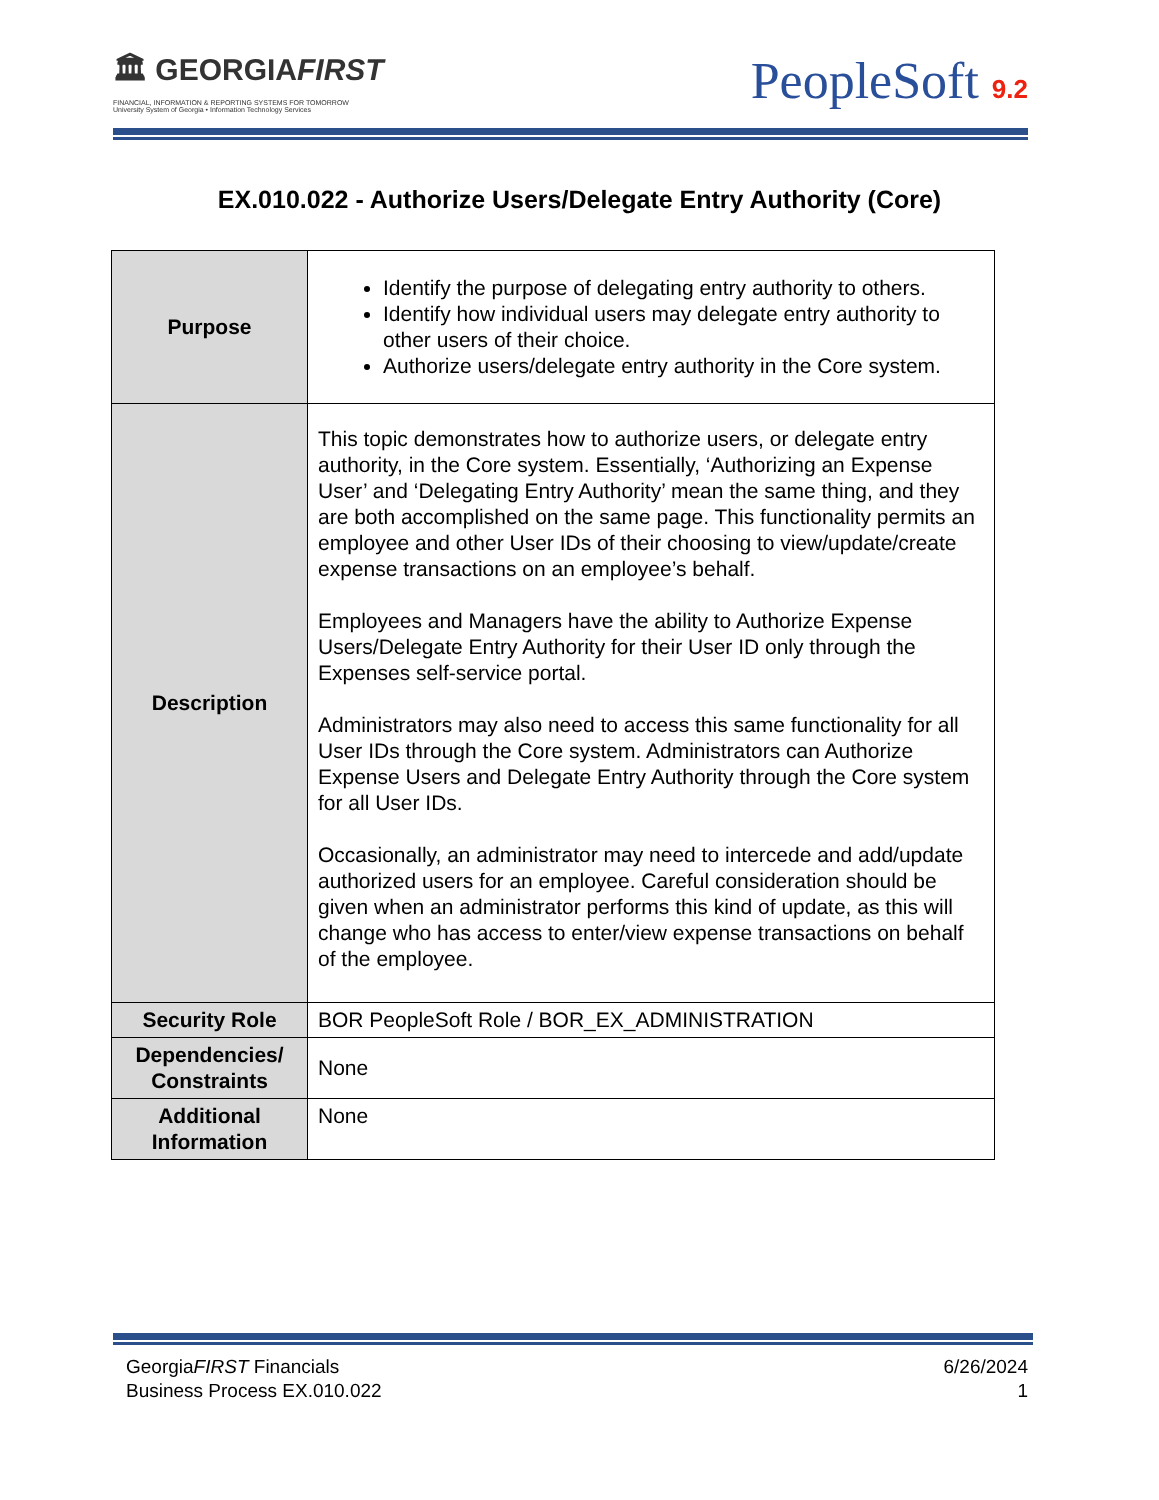🏛 GEORGIAFIRST
FINANCIAL, INFORMATION & REPORTING SYSTEMS FOR TOMORROW
University System of Georgia • Information Technology Services
PeopleSoft 9.2
EX.010.022 - Authorize Users/Delegate Entry Authority (Core)
| Purpose | Identify the purpose of delegating entry authority to others. Identify how individual users may delegate entry authority to other users of their choice. Authorize users/delegate entry authority in the Core system. |
| Description | This topic demonstrates how to authorize users, or delegate entry authority, in the Core system. Essentially, ‘Authorizing an Expense User’ and ‘Delegating Entry Authority’ mean the same thing, and they are both accomplished on the same page. This functionality permits an employee and other User IDs of their choosing to view/update/create expense transactions on an employee’s behalf. Employees and Managers have the ability to Authorize Expense Users/Delegate Entry Authority for their User ID only through the Expenses self-service portal. Administrators may also need to access this same functionality for all User IDs through the Core system. Administrators can Authorize Expense Users and Delegate Entry Authority through the Core system for all User IDs. Occasionally, an administrator may need to intercede and add/update authorized users for an employee. Careful consideration should be given when an administrator performs this kind of update, as this will change who has access to enter/view expense transactions on behalf of the employee. |
| Security Role | BOR PeopleSoft Role / BOR_EX_ADMINISTRATION |
| Dependencies/ Constraints | None |
| Additional Information | None |
GeorgiaFIRST Financials
Business Process EX.010.022
6/26/2024
1